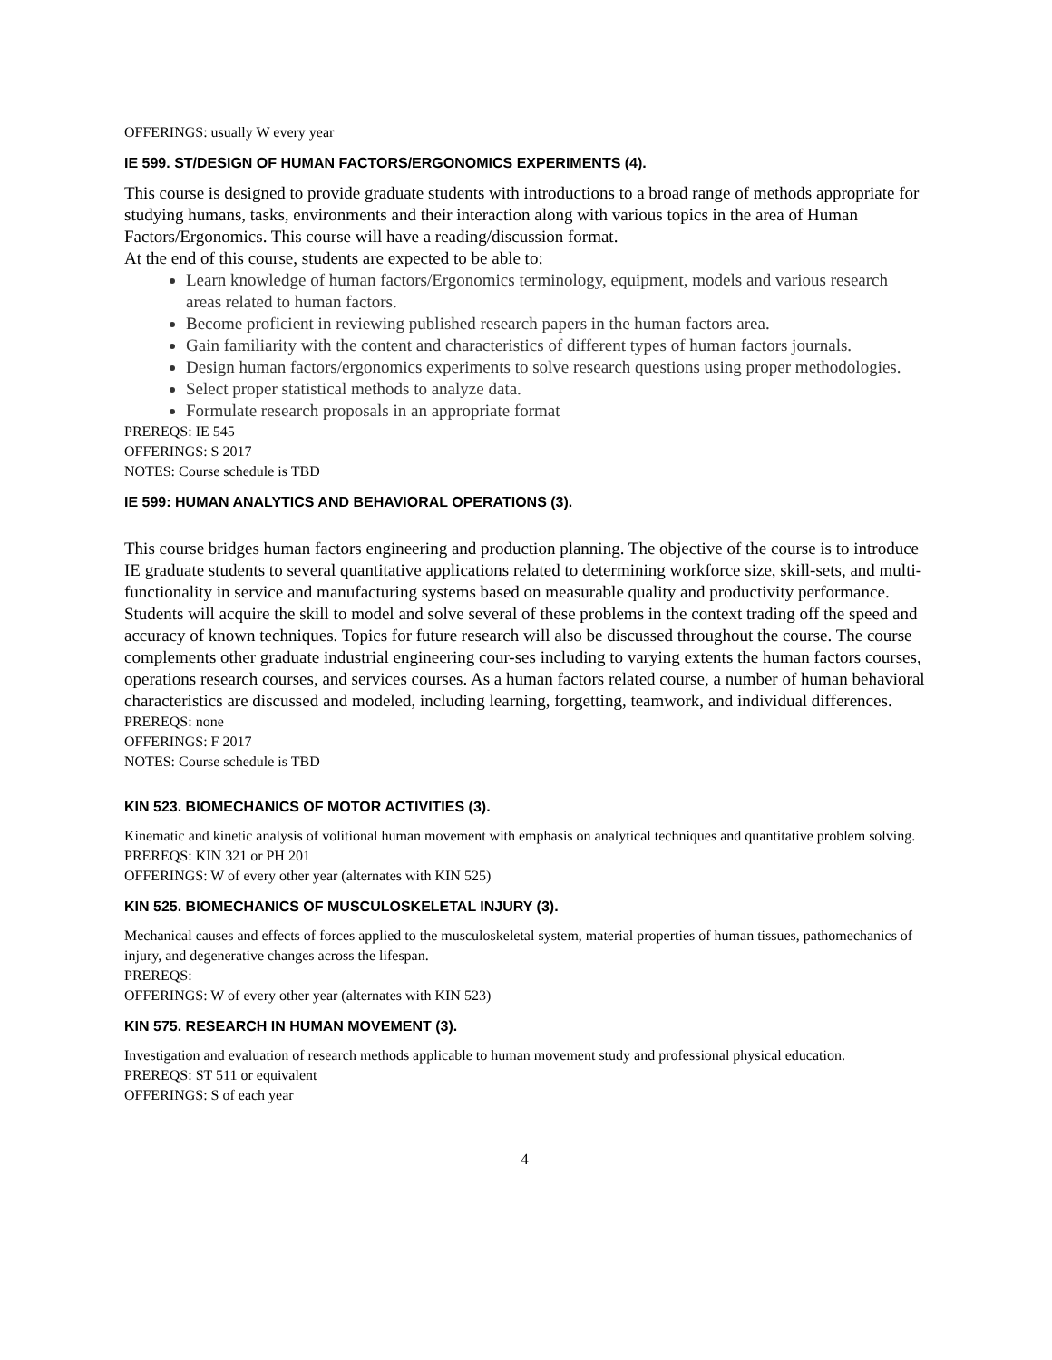OFFERINGS: usually W every year
IE 599. ST/DESIGN OF HUMAN FACTORS/ERGONOMICS EXPERIMENTS (4).
This course is designed to provide graduate students with introductions to a broad range of methods appropriate for studying humans, tasks, environments and their interaction along with various topics in the area of Human Factors/Ergonomics. This course will have a reading/discussion format.
At the end of this course, students are expected to be able to:
Learn knowledge of human factors/Ergonomics terminology, equipment, models and various research areas related to human factors.
Become proficient in reviewing published research papers in the human factors area.
Gain familiarity with the content and characteristics of different types of human factors journals.
Design human factors/ergonomics experiments to solve research questions using proper methodologies.
Select proper statistical methods to analyze data.
Formulate research proposals in an appropriate format
PREREQS: IE 545
OFFERINGS: S 2017
NOTES: Course schedule is TBD
IE 599: HUMAN ANALYTICS AND BEHAVIORAL OPERATIONS (3).
This course bridges human factors engineering and production planning. The objective of the course is to introduce IE graduate students to several quantitative applications related to determining workforce size, skill-sets, and multi-functionality in service and manufacturing systems based on measurable quality and productivity performance. Students will acquire the skill to model and solve several of these problems in the context trading off the speed and accuracy of known techniques. Topics for future research will also be discussed throughout the course. The course complements other graduate industrial engineering cour-ses including to varying extents the human factors courses, operations research courses, and services courses. As a human factors related course, a number of human behavioral characteristics are discussed and modeled, including learning, forgetting, teamwork, and individual differences.
PREREQS: none
OFFERINGS: F 2017
NOTES: Course schedule is TBD
KIN 523. BIOMECHANICS OF MOTOR ACTIVITIES (3).
Kinematic and kinetic analysis of volitional human movement with emphasis on analytical techniques and quantitative problem solving.
PREREQS: KIN 321 or PH 201
OFFERINGS: W of every other year (alternates with KIN 525)
KIN 525. BIOMECHANICS OF MUSCULOSKELETAL INJURY (3).
Mechanical causes and effects of forces applied to the musculoskeletal system, material properties of human tissues, pathomechanics of injury, and degenerative changes across the lifespan.
PREREQS:
OFFERINGS: W of every other year (alternates with KIN 523)
KIN 575. RESEARCH IN HUMAN MOVEMENT (3).
Investigation and evaluation of research methods applicable to human movement study and professional physical education.
PREREQS: ST 511 or equivalent
OFFERINGS: S of each year
4